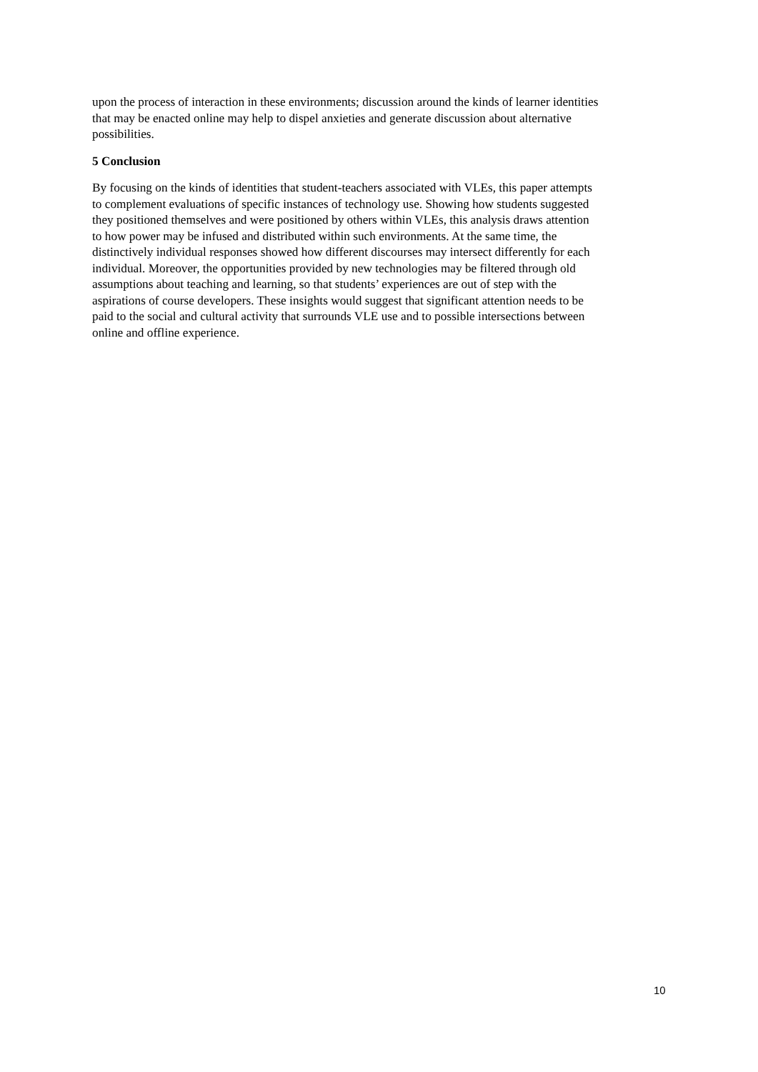upon the process of interaction in these environments; discussion around the kinds of learner identities
that may be enacted online may help to dispel anxieties and generate discussion about alternative
possibilities.
5 Conclusion
By focusing on the kinds of identities that student-teachers associated with VLEs, this paper attempts
to complement evaluations of specific instances of technology use. Showing how students suggested
they positioned themselves and were positioned by others within VLEs, this analysis draws attention
to how power may be infused and distributed within such environments. At the same time, the
distinctively individual responses showed how different discourses may intersect differently for each
individual. Moreover, the opportunities provided by new technologies may be filtered through old
assumptions about teaching and learning, so that students’ experiences are out of step with the
aspirations of course developers. These insights would suggest that significant attention needs to be
paid to the social and cultural activity that surrounds VLE use and to possible intersections between
online and offline experience.
10